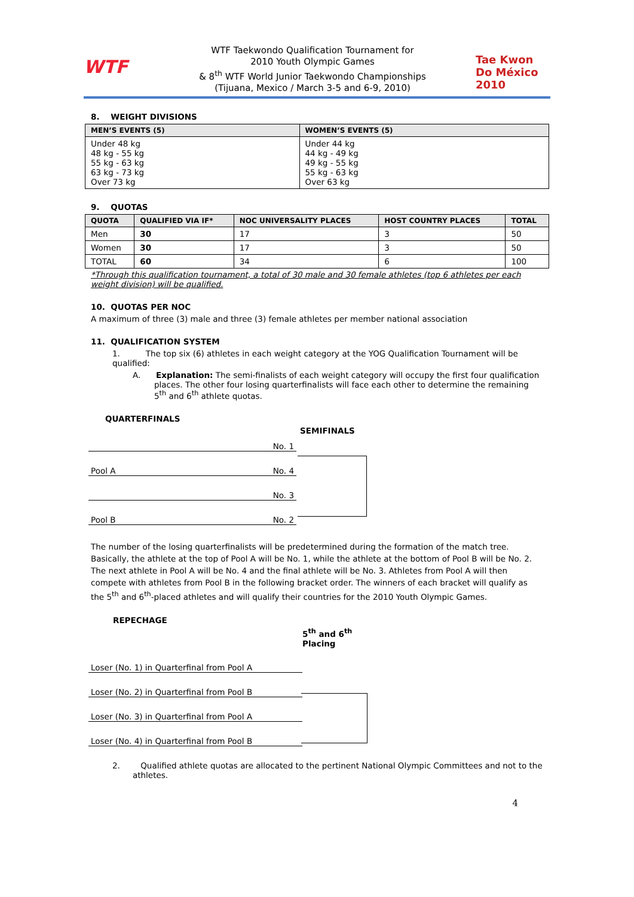WTF
WTF Taekwondo Qualification Tournament for
2010 Youth Olympic Games
& 8<sup>th</sup> WTF World Junior Taekwondo Championships
(Tijuana, Mexico / March 3-5 and 6-9, 2010)
Tae Kwon Do México 2010
8. WEIGHT DIVISIONS
| MEN’S EVENTS (5) | WOMEN’S EVENTS (5) |
| --- | --- |
| Under 48 kg 48 kg - 55 kg 55 kg - 63 kg 63 kg - 73 kg Over 73 kg | Under 44 kg 44 kg - 49 kg 49 kg - 55 kg 55 kg - 63 kg Over 63 kg |
9. QUOTAS
| QUOTA | QUALIFIED VIA IF* | NOC UNIVERSALITY PLACES | HOST COUNTRY PLACES | TOTAL |
| --- | --- | --- | --- | --- |
| Men | 30 | 17 | 3 | 50 |
| Women | 30 | 17 | 3 | 50 |
| TOTAL | 60 | 34 | 6 | 100 |
*Through this qualification tournament, a total of 30 male and 30 female athletes (top 6 athletes per each weight division) will be qualified.
10. QUOTAS PER NOC
A maximum of three (3) male and three (3) female athletes per member national association
11. QUALIFICATION SYSTEM
1. The top six (6) athletes in each weight category at the YOG Qualification Tournament will be qualified:
A. Explanation: The semi-finalists of each weight category will occupy the first four qualification places. The other four losing quarterfinalists will face each other to determine the remaining 5<sup>th</sup> and 6<sup>th</sup> athlete quotas.
QUARTERFINALS
SEMIFINALS
No. 1
Pool A No. 4
No. 3
Pool B No. 2
The number of the losing quarterfinalists will be predetermined during the formation of the match tree. Basically, the athlete at the top of Pool A will be No. 1, while the athlete at the bottom of Pool B will be No. 2. The next athlete in Pool A will be No. 4 and the final athlete will be No. 3. Athletes from Pool A will then compete with athletes from Pool B in the following bracket order. The winners of each bracket will qualify as the 5<sup>th</sup> and 6<sup>th</sup>-placed athletes and will qualify their countries for the 2010 Youth Olympic Games.
REPECHAGE
5<sup>th</sup> and 6<sup>th</sup>
Placing
Loser (No. 1) in Quarterfinal from Pool A
Loser (No. 2) in Quarterfinal from Pool B
Loser (No. 3) in Quarterfinal from Pool A
Loser (No. 4) in Quarterfinal from Pool B
2. Qualified athlete quotas are allocated to the pertinent National Olympic Committees and not to the athletes.
4